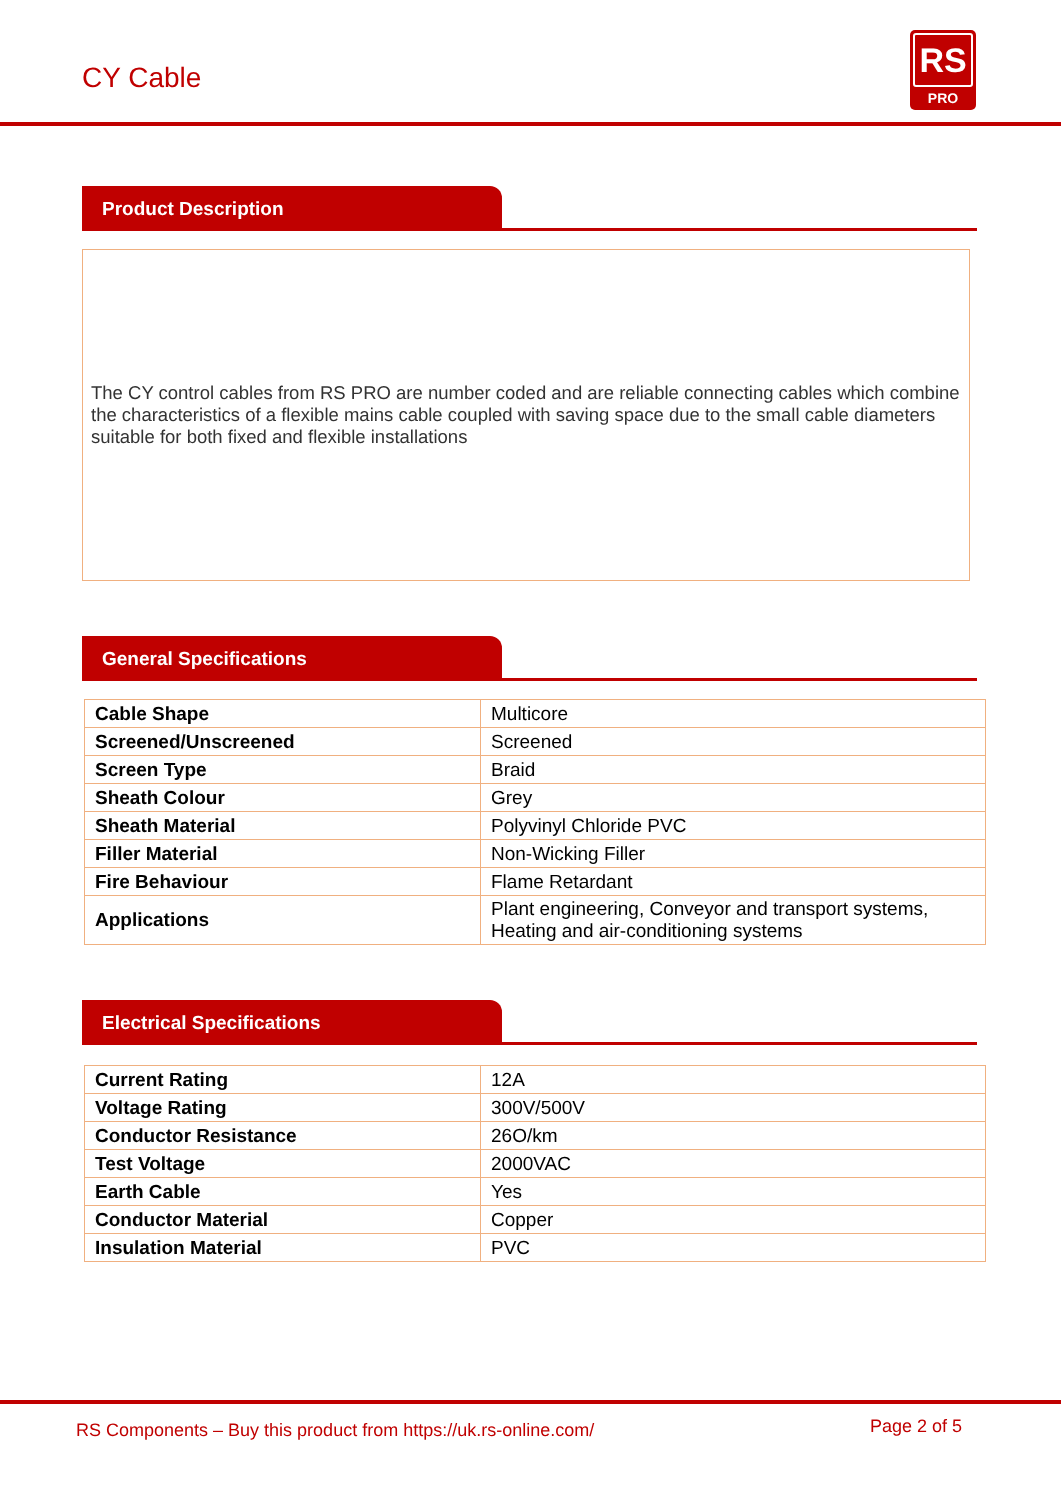CY Cable
RS
PRO
Product Description
The CY control cables from RS PRO are number coded and are reliable connecting cables which combine the characteristics of a flexible mains cable coupled with saving space due to the small cable diameters suitable for both fixed and flexible installations
General Specifications
| Cable Shape | Multicore |
| Screened/Unscreened | Screened |
| Screen Type | Braid |
| Sheath Colour | Grey |
| Sheath Material | Polyvinyl Chloride PVC |
| Filler Material | Non-Wicking Filler |
| Fire Behaviour | Flame Retardant |
| Applications | Plant engineering, Conveyor and transport systems, Heating and air-conditioning systems |
Electrical Specifications
| Current Rating | 12A |
| Voltage Rating | 300V/500V |
| Conductor Resistance | 26O/km |
| Test Voltage | 2000VAC |
| Earth Cable | Yes |
| Conductor Material | Copper |
| Insulation Material | PVC |
RS Components – Buy this product from https://uk.rs-online.com/
Page 2 of 5